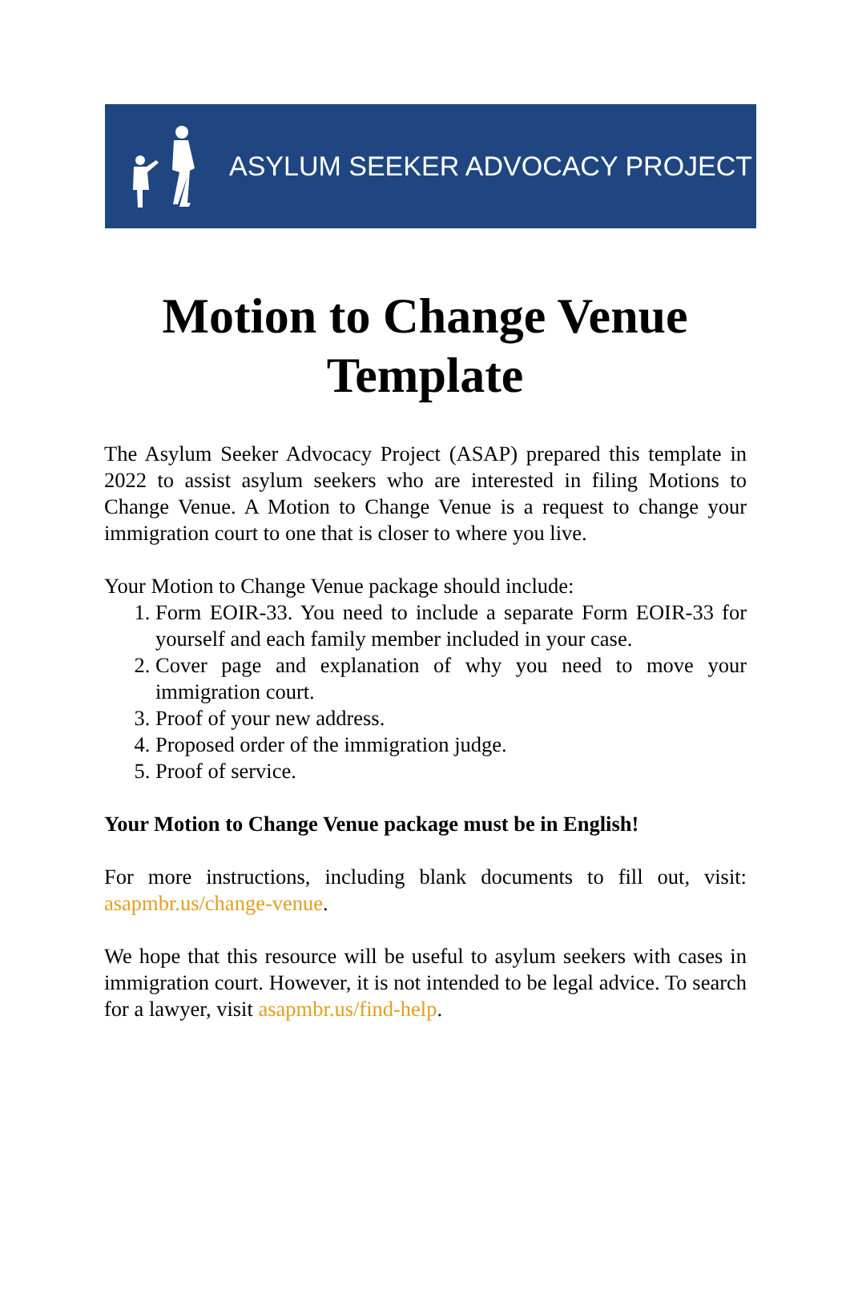ASYLUM SEEKER ADVOCACY PROJECT
Motion to Change Venue
Template
The Asylum Seeker Advocacy Project (ASAP) prepared this template in 2022 to assist asylum seekers who are interested in filing Motions to Change Venue. A Motion to Change Venue is a request to change your immigration court to one that is closer to where you live.
Your Motion to Change Venue package should include:
1. Form EOIR-33. You need to include a separate Form EOIR-33 for yourself and each family member included in your case.
2. Cover page and explanation of why you need to move your immigration court.
3. Proof of your new address.
4. Proposed order of the immigration judge.
5. Proof of service.
Your Motion to Change Venue package must be in English!
For more instructions, including blank documents to fill out, visit: asapmbr.us/change-venue.
We hope that this resource will be useful to asylum seekers with cases in immigration court. However, it is not intended to be legal advice. To search for a lawyer, visit asapmbr.us/find-help.